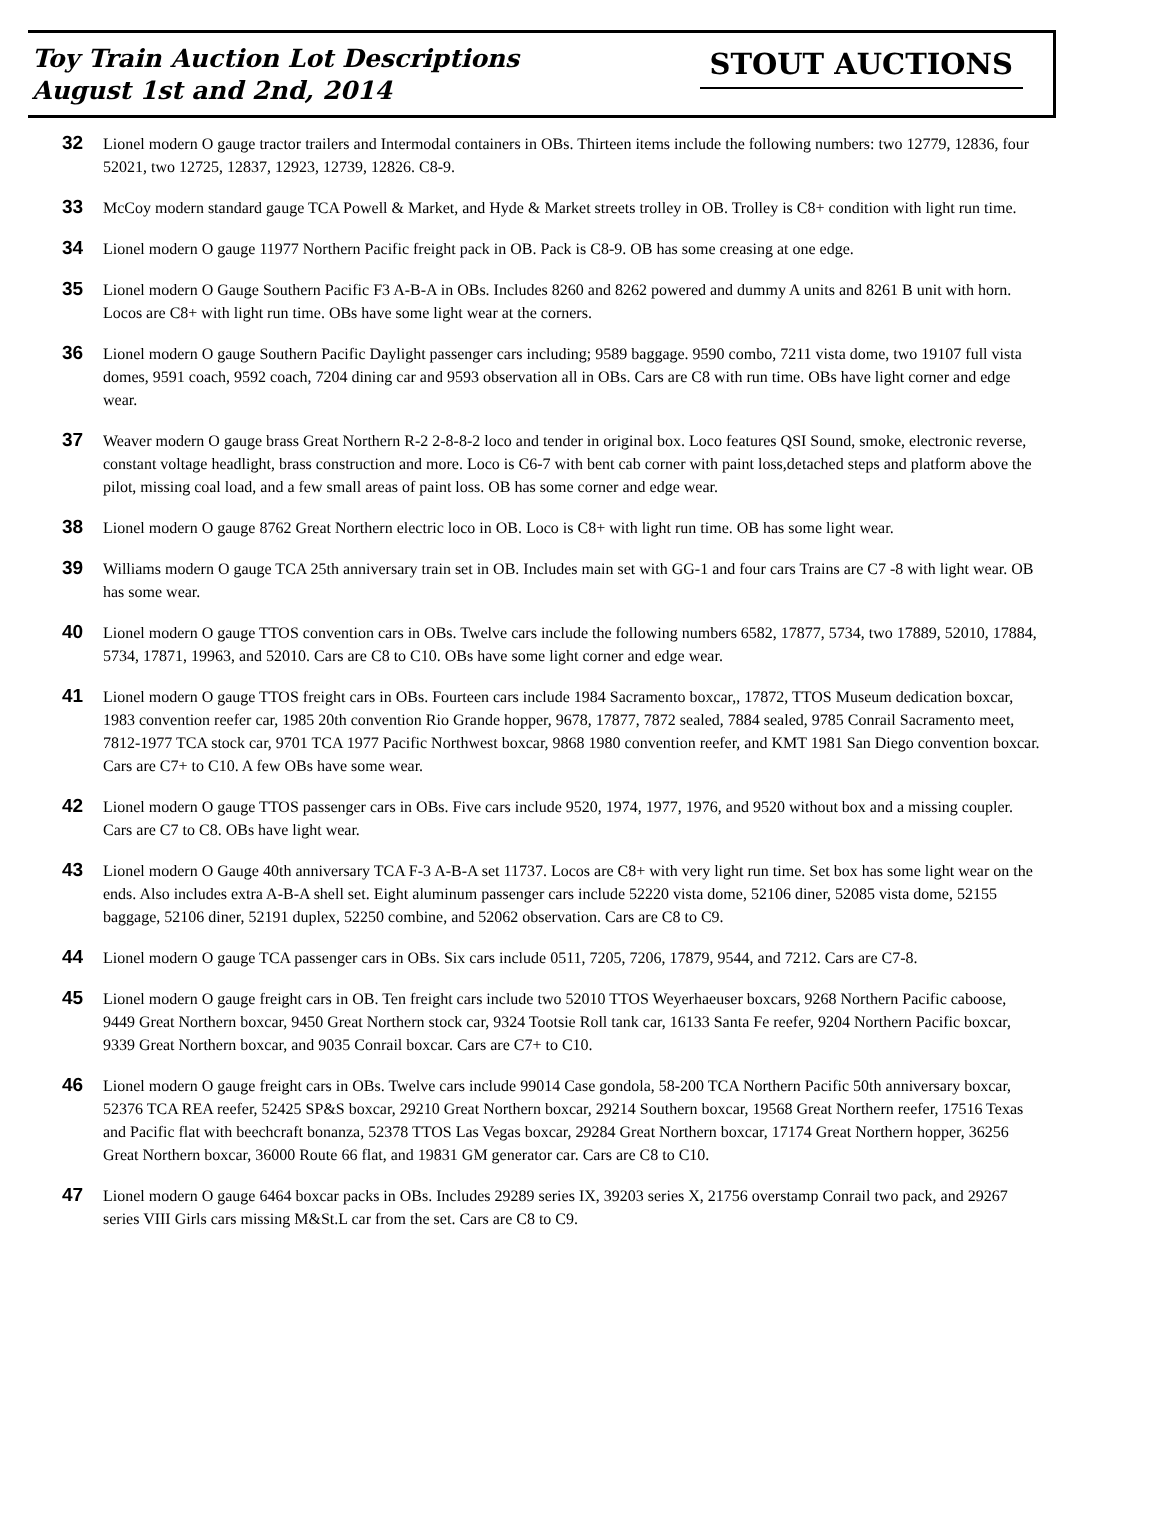Toy Train Auction Lot Descriptions
August 1st and 2nd, 2014
STOUT AUCTIONS
32
Lionel modern O gauge tractor trailers and Intermodal containers in OBs. Thirteen items include the following numbers: two 12779, 12836, four 52021, two 12725, 12837, 12923, 12739, 12826. C8-9.
33
McCoy modern standard gauge TCA Powell & Market, and Hyde & Market streets trolley in OB. Trolley is C8+ condition with light run time.
34
Lionel modern O gauge 11977 Northern Pacific freight pack in OB. Pack is C8-9. OB has some creasing at one edge.
35
Lionel modern O Gauge Southern Pacific F3 A-B-A in OBs. Includes 8260 and 8262 powered and dummy A units and 8261 B unit with horn. Locos are C8+ with light run time. OBs have some light wear at the corners.
36
Lionel modern O gauge Southern Pacific Daylight passenger cars including; 9589 baggage. 9590 combo, 7211 vista dome, two 19107 full vista domes, 9591 coach, 9592 coach, 7204 dining car and 9593 observation all in OBs. Cars are C8 with run time. OBs have light corner and edge wear.
37
Weaver modern O gauge brass Great Northern R-2 2-8-8-2 loco and tender in original box. Loco features QSI Sound, smoke, electronic reverse, constant voltage headlight, brass construction and more. Loco is C6-7 with bent cab corner with paint loss,detached steps and platform above the pilot, missing coal load, and a few small areas of paint loss. OB has some corner and edge wear.
38
Lionel modern O gauge 8762 Great Northern electric loco in OB. Loco is C8+ with light run time. OB has some light wear.
39
Williams modern O gauge TCA 25th anniversary train set in OB. Includes main set with GG-1 and four cars Trains are C7 -8 with light wear. OB has some wear.
40
Lionel modern O gauge TTOS convention cars in OBs. Twelve cars include the following numbers 6582, 17877, 5734, two 17889, 52010, 17884, 5734, 17871, 19963, and 52010. Cars are C8 to C10. OBs have some light corner and edge wear.
41
Lionel modern O gauge TTOS freight cars in OBs. Fourteen cars include 1984 Sacramento boxcar,, 17872, TTOS Museum dedication boxcar, 1983 convention reefer car, 1985 20th convention Rio Grande hopper, 9678, 17877, 7872 sealed, 7884 sealed, 9785 Conrail Sacramento meet, 7812-1977 TCA stock car, 9701 TCA 1977 Pacific Northwest boxcar, 9868 1980 convention reefer, and KMT 1981 San Diego convention boxcar. Cars are C7+ to C10. A few OBs have some wear.
42
Lionel modern O gauge TTOS passenger cars in OBs. Five cars include 9520, 1974, 1977, 1976, and 9520 without box and a missing coupler. Cars are C7 to C8. OBs have light wear.
43
Lionel modern O Gauge 40th anniversary TCA F-3 A-B-A set 11737. Locos are C8+ with very light run time. Set box has some light wear on the ends. Also includes extra A-B-A shell set. Eight aluminum passenger cars include 52220 vista dome, 52106 diner, 52085 vista dome, 52155 baggage, 52106 diner, 52191 duplex, 52250 combine, and 52062 observation. Cars are C8 to C9.
44
Lionel modern O gauge TCA passenger cars in OBs. Six cars include 0511, 7205, 7206, 17879, 9544, and 7212. Cars are C7-8.
45
Lionel modern O gauge freight cars in OB. Ten freight cars include two 52010 TTOS Weyerhaeuser boxcars, 9268 Northern Pacific caboose, 9449 Great Northern boxcar, 9450 Great Northern stock car, 9324 Tootsie Roll tank car, 16133 Santa Fe reefer, 9204 Northern Pacific boxcar, 9339 Great Northern boxcar, and 9035 Conrail boxcar. Cars are C7+ to C10.
46
Lionel modern O gauge freight cars in OBs. Twelve cars include 99014 Case gondola, 58-200 TCA Northern Pacific 50th anniversary boxcar, 52376 TCA REA reefer, 52425 SP&S boxcar, 29210 Great Northern boxcar, 29214 Southern boxcar, 19568 Great Northern reefer, 17516 Texas and Pacific flat with beechcraft bonanza, 52378 TTOS Las Vegas boxcar, 29284 Great Northern boxcar, 17174 Great Northern hopper, 36256 Great Northern boxcar, 36000 Route 66 flat, and 19831 GM generator car. Cars are C8 to C10.
47
Lionel modern O gauge 6464 boxcar packs in OBs. Includes 29289 series IX, 39203 series X, 21756 overstamp Conrail two pack, and 29267 series VIII Girls cars missing M&St.L car from the set. Cars are C8 to C9.